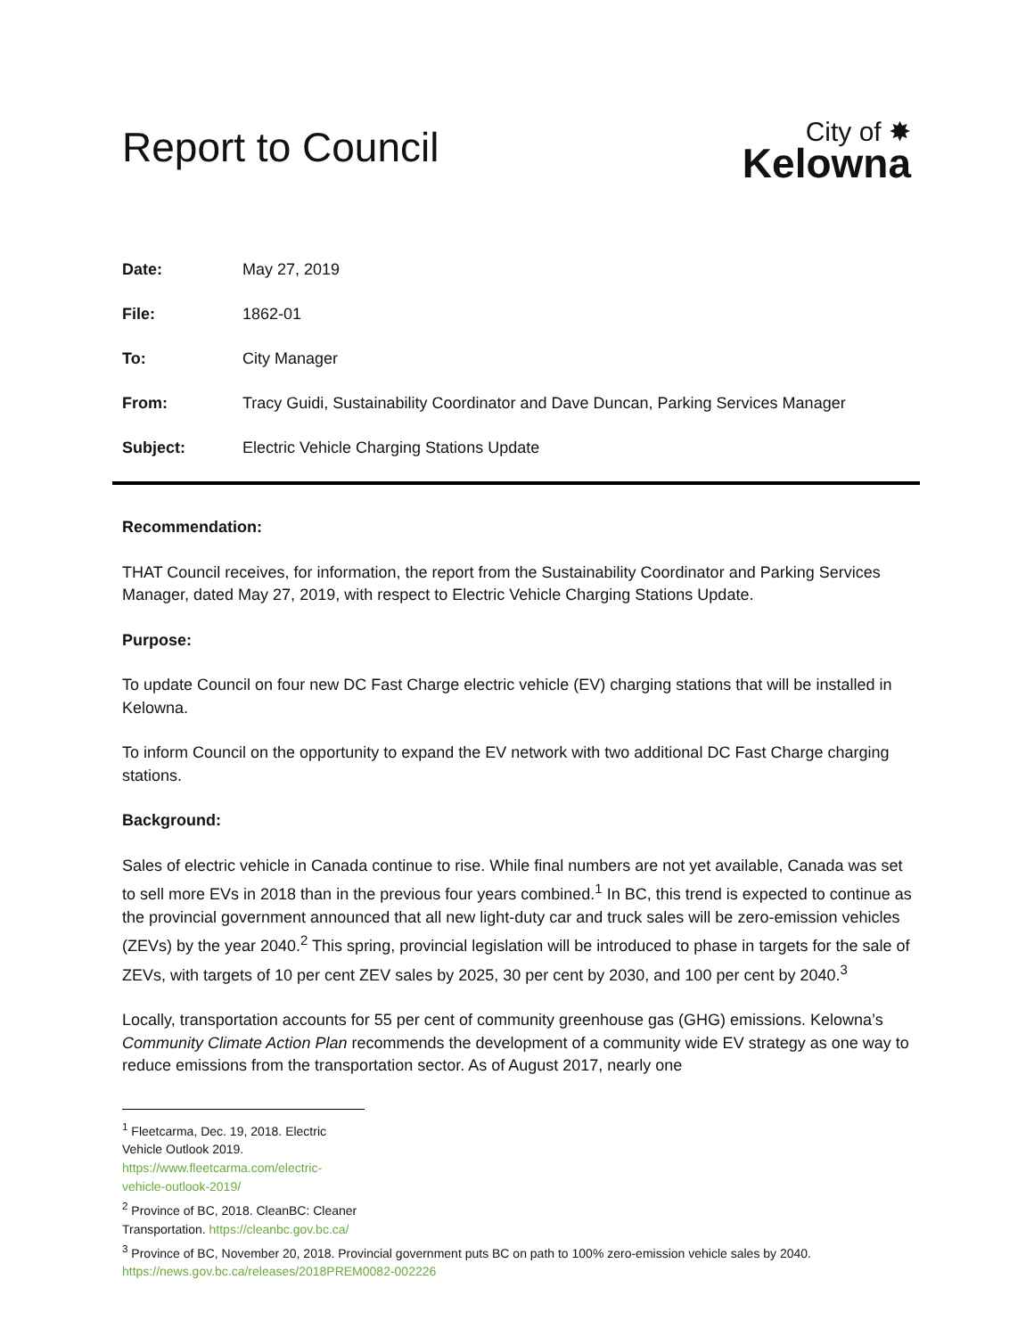Report to Council
City of ✸
Kelowna
Date: May 27, 2019
File: 1862-01
To: City Manager
From: Tracy Guidi, Sustainability Coordinator and Dave Duncan, Parking Services Manager
Subject: Electric Vehicle Charging Stations Update
Recommendation:
THAT Council receives, for information, the report from the Sustainability Coordinator and Parking Services Manager, dated May 27, 2019, with respect to Electric Vehicle Charging Stations Update.
Purpose:
To update Council on four new DC Fast Charge electric vehicle (EV) charging stations that will be installed in Kelowna.
To inform Council on the opportunity to expand the EV network with two additional DC Fast Charge charging stations.
Background:
Sales of electric vehicle in Canada continue to rise. While final numbers are not yet available, Canada was set to sell more EVs in 2018 than in the previous four years combined.<sup>1</sup> In BC, this trend is expected to continue as the provincial government announced that all new light-duty car and truck sales will be zero-emission vehicles (ZEVs) by the year 2040.<sup>2</sup> This spring, provincial legislation will be introduced to phase in targets for the sale of ZEVs, with targets of 10 per cent ZEV sales by 2025, 30 per cent by 2030, and 100 per cent by 2040.<sup>3</sup>
Locally, transportation accounts for 55 per cent of community greenhouse gas (GHG) emissions. Kelowna’s Community Climate Action Plan recommends the development of a community wide EV strategy as one way to reduce emissions from the transportation sector. As of August 2017, nearly one
<sup>1</sup> Fleetcarma, Dec. 19, 2018. Electric Vehicle Outlook 2019. https://www.fleetcarma.com/electric-vehicle-outlook-2019/
<sup>2</sup> Province of BC, 2018. CleanBC: Cleaner Transportation. https://cleanbc.gov.bc.ca/
<sup>3</sup> Province of BC, November 20, 2018. Provincial government puts BC on path to 100% zero-emission vehicle sales by 2040. https://news.gov.bc.ca/releases/2018PREM0082-002226